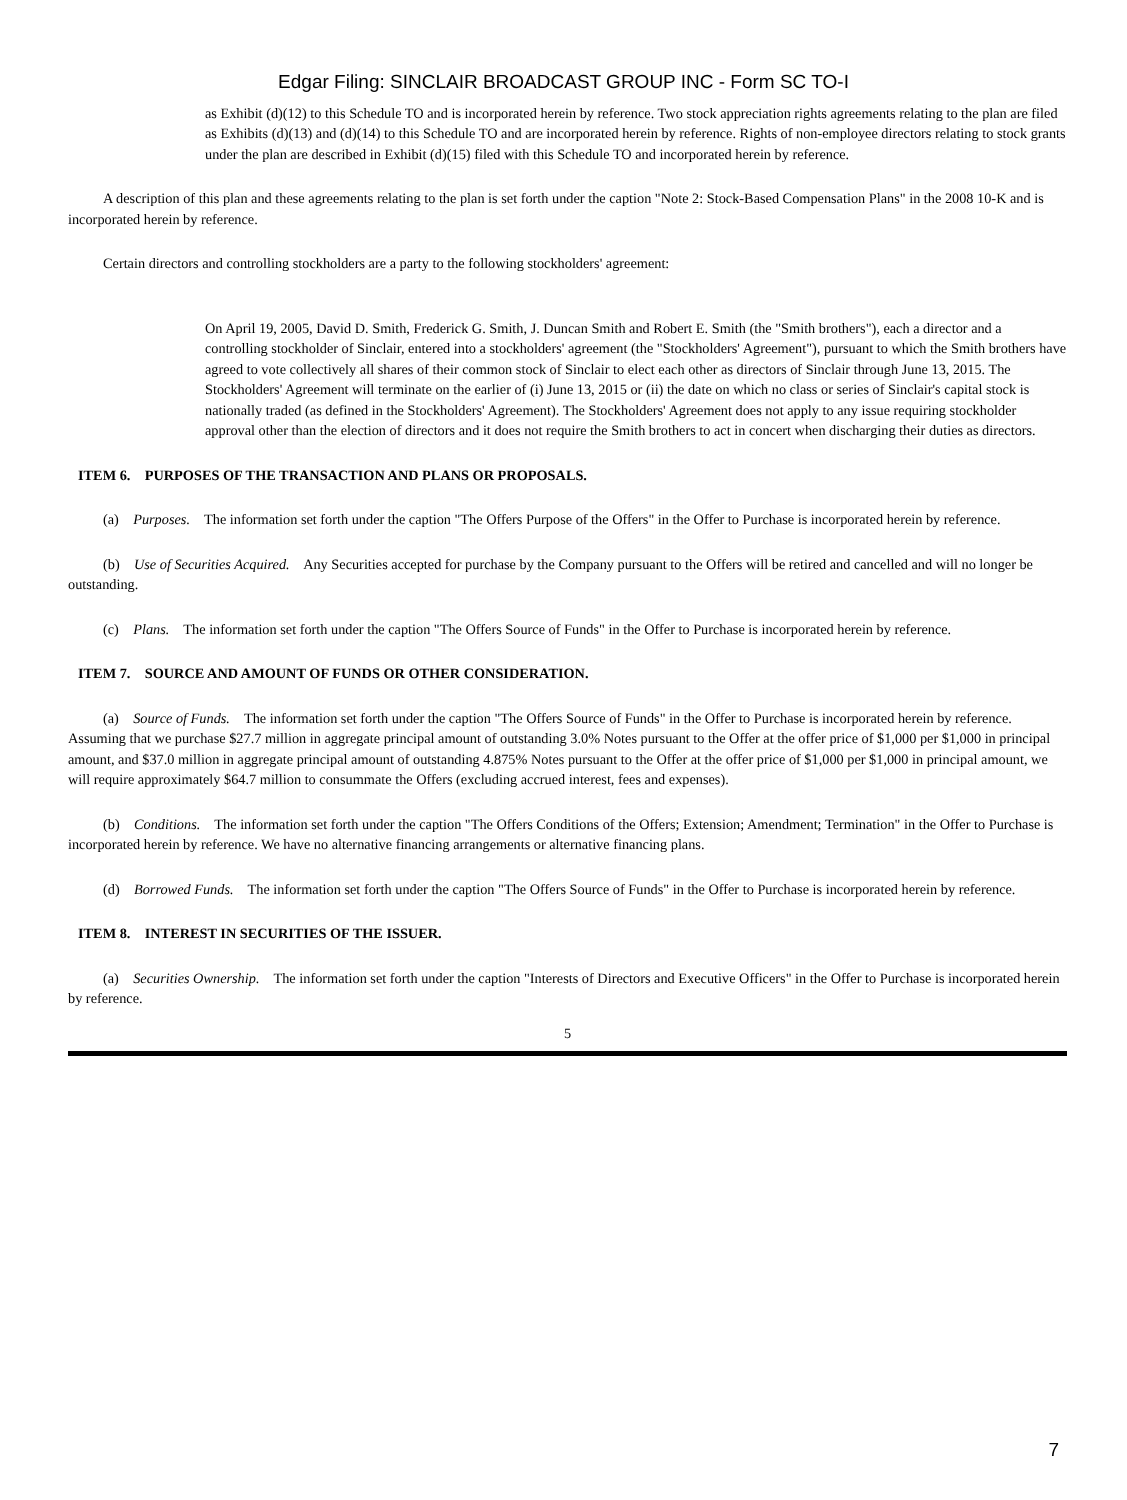Edgar Filing: SINCLAIR BROADCAST GROUP INC - Form SC TO-I
as Exhibit (d)(12) to this Schedule TO and is incorporated herein by reference. Two stock appreciation rights agreements relating to the plan are filed as Exhibits (d)(13) and (d)(14) to this Schedule TO and are incorporated herein by reference. Rights of non-employee directors relating to stock grants under the plan are described in Exhibit (d)(15) filed with this Schedule TO and incorporated herein by reference.
A description of this plan and these agreements relating to the plan is set forth under the caption "Note 2: Stock-Based Compensation Plans" in the 2008 10-K and is incorporated herein by reference.
Certain directors and controlling stockholders are a party to the following stockholders' agreement:
On April 19, 2005, David D. Smith, Frederick G. Smith, J. Duncan Smith and Robert E. Smith (the "Smith brothers"), each a director and a controlling stockholder of Sinclair, entered into a stockholders' agreement (the "Stockholders' Agreement"), pursuant to which the Smith brothers have agreed to vote collectively all shares of their common stock of Sinclair to elect each other as directors of Sinclair through June 13, 2015. The Stockholders' Agreement will terminate on the earlier of (i) June 13, 2015 or (ii) the date on which no class or series of Sinclair's capital stock is nationally traded (as defined in the Stockholders' Agreement). The Stockholders' Agreement does not apply to any issue requiring stockholder approval other than the election of directors and it does not require the Smith brothers to act in concert when discharging their duties as directors.
ITEM 6. PURPOSES OF THE TRANSACTION AND PLANS OR PROPOSALS.
(a) Purposes. The information set forth under the caption "The Offers Purpose of the Offers" in the Offer to Purchase is incorporated herein by reference.
(b) Use of Securities Acquired. Any Securities accepted for purchase by the Company pursuant to the Offers will be retired and cancelled and will no longer be outstanding.
(c) Plans. The information set forth under the caption "The Offers Source of Funds" in the Offer to Purchase is incorporated herein by reference.
ITEM 7. SOURCE AND AMOUNT OF FUNDS OR OTHER CONSIDERATION.
(a) Source of Funds. The information set forth under the caption "The Offers Source of Funds" in the Offer to Purchase is incorporated herein by reference. Assuming that we purchase $27.7 million in aggregate principal amount of outstanding 3.0% Notes pursuant to the Offer at the offer price of $1,000 per $1,000 in principal amount, and $37.0 million in aggregate principal amount of outstanding 4.875% Notes pursuant to the Offer at the offer price of $1,000 per $1,000 in principal amount, we will require approximately $64.7 million to consummate the Offers (excluding accrued interest, fees and expenses).
(b) Conditions. The information set forth under the caption "The Offers Conditions of the Offers; Extension; Amendment; Termination" in the Offer to Purchase is incorporated herein by reference. We have no alternative financing arrangements or alternative financing plans.
(d) Borrowed Funds. The information set forth under the caption "The Offers Source of Funds" in the Offer to Purchase is incorporated herein by reference.
ITEM 8. INTEREST IN SECURITIES OF THE ISSUER.
(a) Securities Ownership. The information set forth under the caption "Interests of Directors and Executive Officers" in the Offer to Purchase is incorporated herein by reference.
5
7